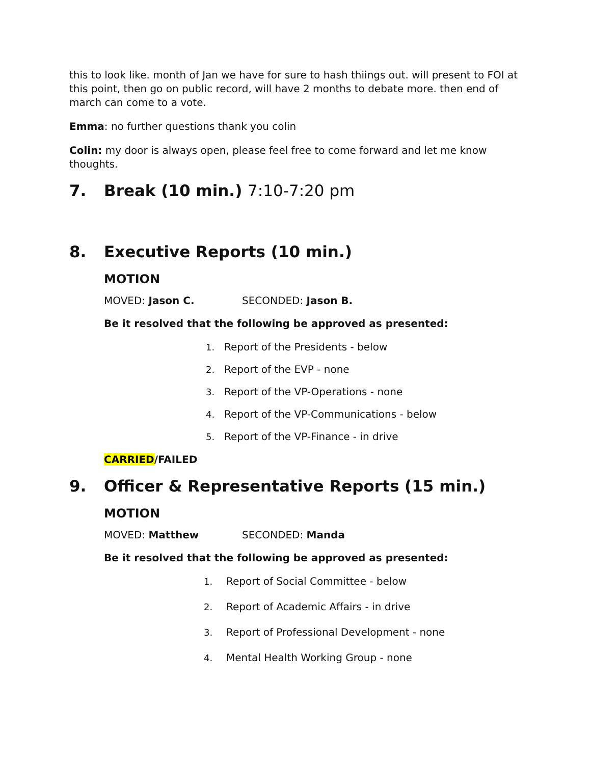this to look like. month of Jan we have for sure to hash thiings out. will present to FOI at this point, then go on public record, will have 2 months to debate more. then end of march can come to a vote.
Emma: no further questions thank you colin
Colin: my door is always open, please feel free to come forward and let me know thoughts.
7. Break (10 min.) 7:10-7:20 pm
8. Executive Reports (10 min.)
MOTION
MOVED: Jason C. SECONDED: Jason B.
Be it resolved that the following be approved as presented:
1. Report of the Presidents - below
2. Report of the EVP - none
3. Report of the VP-Operations - none
4. Report of the VP-Communications - below
5. Report of the VP-Finance - in drive
CARRIED/FAILED
9. Officer & Representative Reports (15 min.)
MOTION
MOVED: Matthew SECONDED: Manda
Be it resolved that the following be approved as presented:
1. Report of Social Committee - below
2. Report of Academic Affairs - in drive
3. Report of Professional Development - none
4. Mental Health Working Group - none